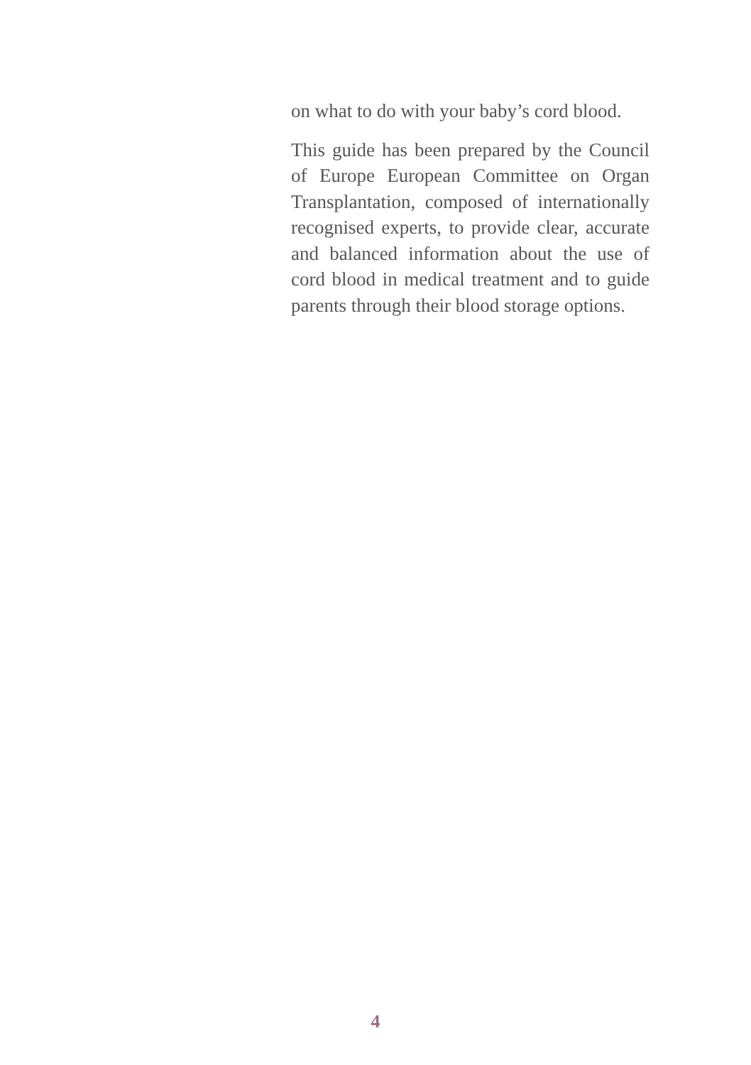on what to do with your baby’s cord blood.
This guide has been prepared by the Council of Europe European Committee on Organ Transplantation, composed of internationally recognised experts, to provide clear, accurate and balanced information about the use of cord blood in medical treatment and to guide parents through their blood storage options.
4